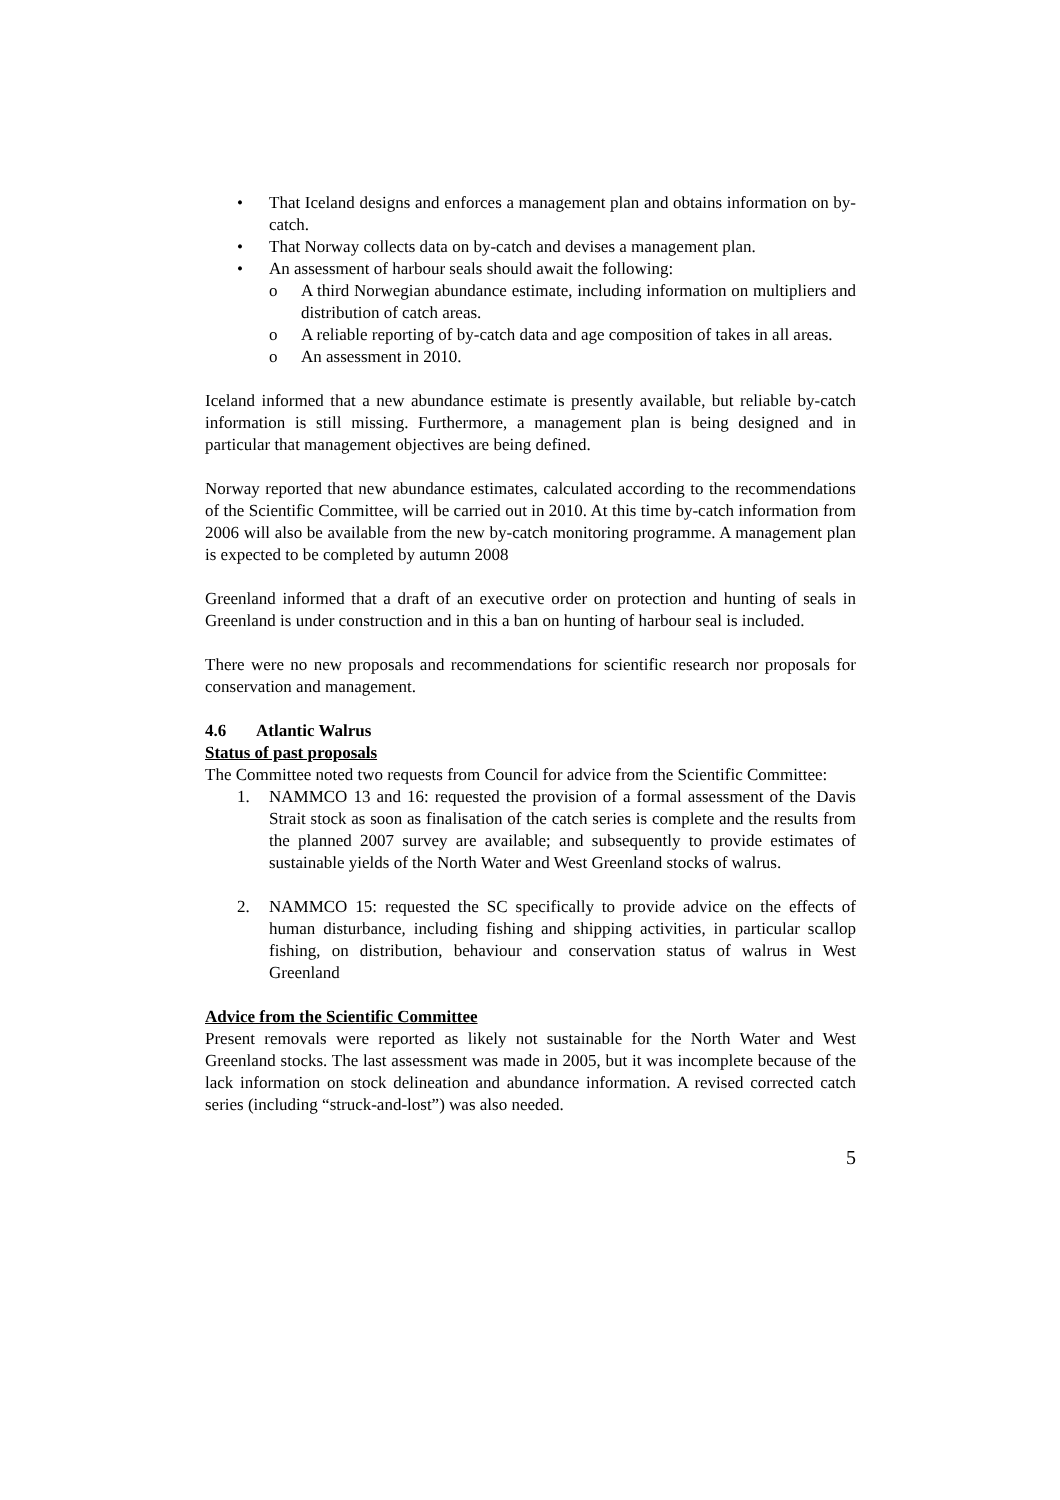• That Iceland designs and enforces a management plan and obtains information on by-catch.
• That Norway collects data on by-catch and devises a management plan.
• An assessment of harbour seals should await the following:
o A third Norwegian abundance estimate, including information on multipliers and distribution of catch areas.
o A reliable reporting of by-catch data and age composition of takes in all areas.
o An assessment in 2010.
Iceland informed that a new abundance estimate is presently available, but reliable by-catch information is still missing. Furthermore, a management plan is being designed and in particular that management objectives are being defined.
Norway reported that new abundance estimates, calculated according to the recommendations of the Scientific Committee, will be carried out in 2010. At this time by-catch information from 2006 will also be available from the new by-catch monitoring programme. A management plan is expected to be completed by autumn 2008
Greenland informed that a draft of an executive order on protection and hunting of seals in Greenland is under construction and in this a ban on hunting of harbour seal is included.
There were no new proposals and recommendations for scientific research nor proposals for conservation and management.
4.6 Atlantic Walrus
Status of past proposals
The Committee noted two requests from Council for advice from the Scientific Committee:
1. NAMMCO 13 and 16: requested the provision of a formal assessment of the Davis Strait stock as soon as finalisation of the catch series is complete and the results from the planned 2007 survey are available; and subsequently to provide estimates of sustainable yields of the North Water and West Greenland stocks of walrus.
2. NAMMCO 15: requested the SC specifically to provide advice on the effects of human disturbance, including fishing and shipping activities, in particular scallop fishing, on distribution, behaviour and conservation status of walrus in West Greenland
Advice from the Scientific Committee
Present removals were reported as likely not sustainable for the North Water and West Greenland stocks. The last assessment was made in 2005, but it was incomplete because of the lack information on stock delineation and abundance information. A revised corrected catch series (including “struck-and-lost”) was also needed.
5